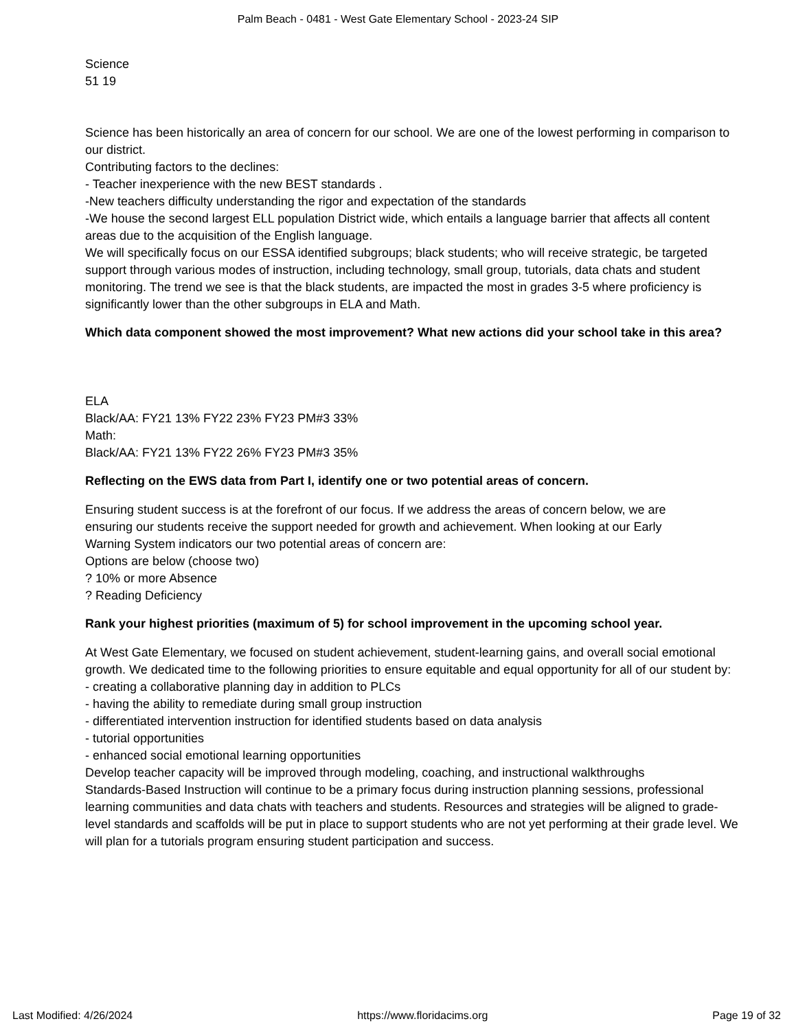Palm Beach - 0481 - West Gate Elementary School - 2023-24 SIP
Science
51 19
Science has been historically an area of concern for our school. We are one of the lowest performing in comparison to our district.
Contributing factors to the declines:
- Teacher inexperience with the new BEST standards .
-New teachers difficulty understanding the rigor and expectation of the standards
-We house the second largest ELL population District wide, which entails a language barrier that affects all content areas due to the acquisition of the English language.
We will specifically focus on our ESSA identified subgroups; black students; who will receive strategic, be targeted support through various modes of instruction, including technology, small group, tutorials, data chats and student monitoring. The trend we see is that the black students, are impacted the most in grades 3-5 where proficiency is significantly lower than the other subgroups in ELA and Math.
Which data component showed the most improvement? What new actions did your school take in this area?
ELA
Black/AA: FY21 13% FY22 23% FY23 PM#3 33%
Math:
Black/AA: FY21 13% FY22 26% FY23 PM#3 35%
Reflecting on the EWS data from Part I, identify one or two potential areas of concern.
Ensuring student success is at the forefront of our focus. If we address the areas of concern below, we are
ensuring our students receive the support needed for growth and achievement. When looking at our Early
Warning System indicators our two potential areas of concern are:
Options are below (choose two)
? 10% or more Absence
? Reading Deficiency
Rank your highest priorities (maximum of 5) for school improvement in the upcoming school year.
At West Gate Elementary, we focused on student achievement, student-learning gains, and overall social emotional growth. We dedicated time to the following priorities to ensure equitable and equal opportunity for all of our student by:
- creating a collaborative planning day in addition to PLCs
- having the ability to remediate during small group instruction
- differentiated intervention instruction for identified students based on data analysis
- tutorial opportunities
- enhanced social emotional learning opportunities
Develop teacher capacity will be improved through modeling, coaching, and instructional walkthroughs
Standards-Based Instruction will continue to be a primary focus during instruction planning sessions, professional learning communities and data chats with teachers and students. Resources and strategies will be aligned to grade-level standards and scaffolds will be put in place to support students who are not yet performing at their grade level. We will plan for a tutorials program ensuring student participation and success.
Last Modified: 4/26/2024 https://www.floridacims.org Page 19 of 32